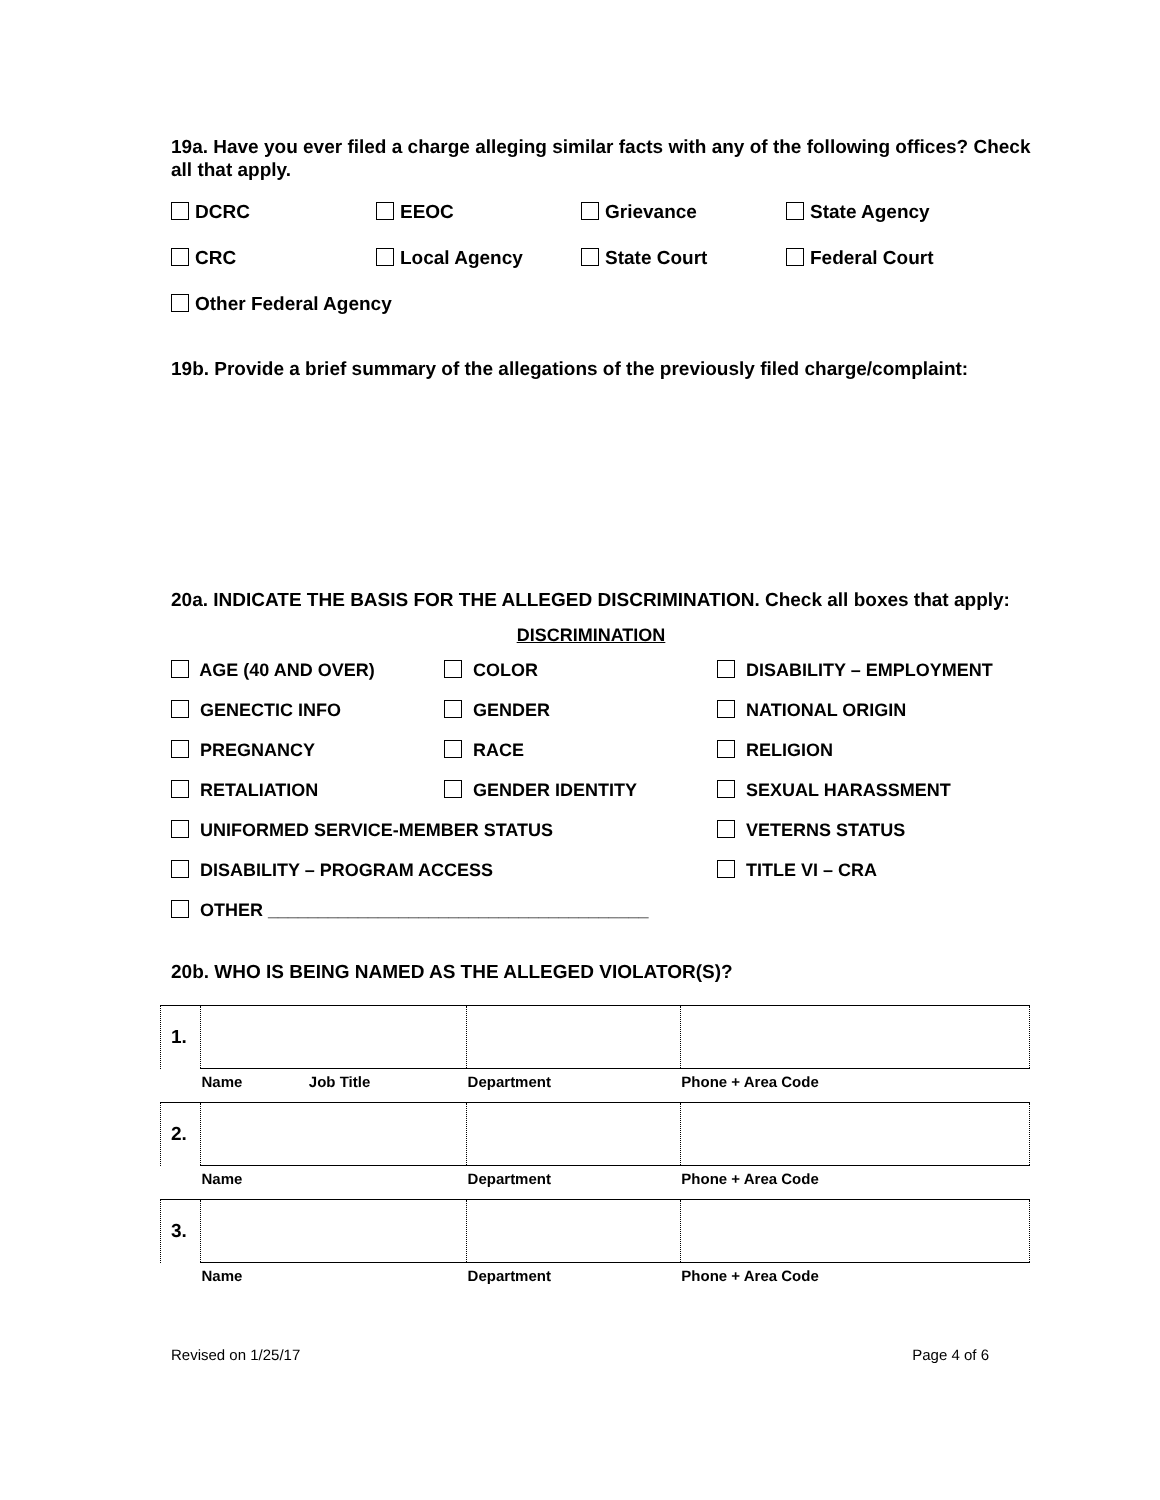19a. Have you ever filed a charge alleging similar facts with any of the following offices? Check all that apply.
DCRC EEOC Grievance State Agency
CRC Local Agency State Court Federal Court
Other Federal Agency
19b. Provide a brief summary of the allegations of the previously filed charge/complaint:
20a. INDICATE THE BASIS FOR THE ALLEGED DISCRIMINATION. Check all boxes that apply:
DISCRIMINATION
AGE (40 AND OVER) COLOR DISABILITY – EMPLOYMENT
GENECTIC INFO GENDER NATIONAL ORIGIN
PREGNANCY RACE RELIGION
RETALIATION GENDER IDENTITY SEXUAL HARASSMENT
UNIFORMED SERVICE-MEMBER STATUS VETERNS STATUS
DISABILITY – PROGRAM ACCESS TITLE VI – CRA
OTHER ______________________________________
20b. WHO IS BEING NAMED AS THE ALLEGED VIOLATOR(S)?
| 1. | | | | |
| | Name | Job Title | Department | Phone + Area Code |
| 2. | | | | |
| | Name | | Department | Phone + Area Code |
| 3. | | | | |
| | Name | | Department | Phone + Area Code |
Revised on 1/25/17 Page 4 of 6